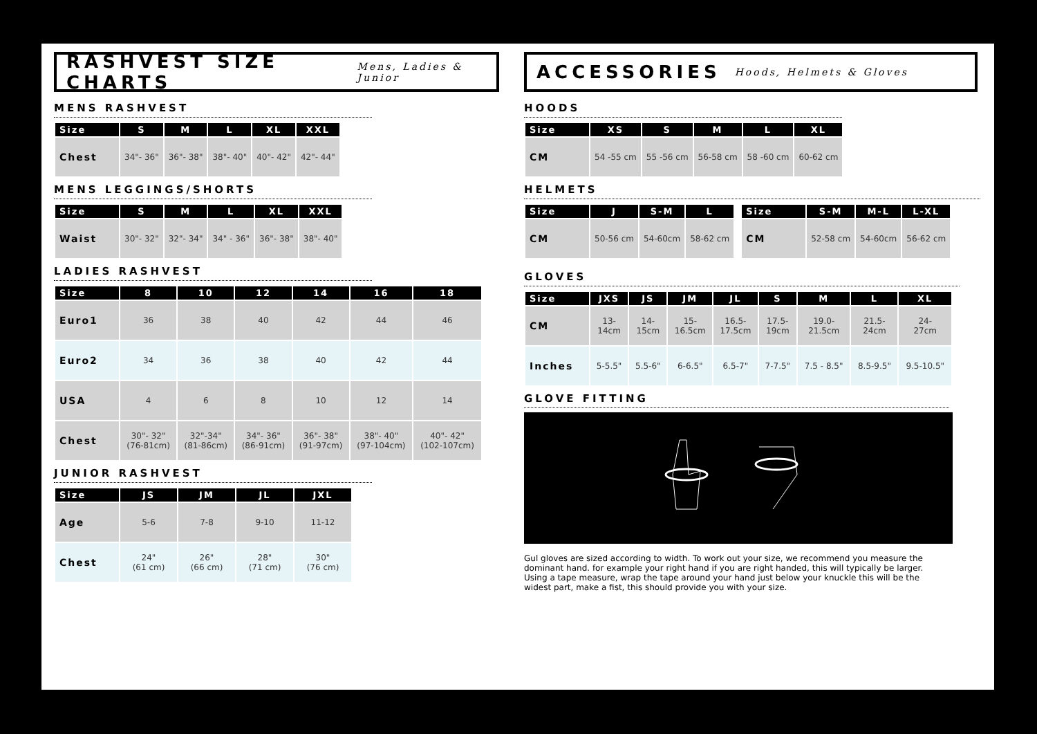RASHVEST SIZE CHARTS Mens, Ladies & Junior
MENS RASHVEST
| Size | S | M | L | XL | XXL |
| --- | --- | --- | --- | --- | --- |
| Chest | 34"- 36" | 36"- 38" | 38"- 40" | 40"- 42" | 42"- 44" |
MENS LEGGINGS/SHORTS
| Size | S | M | L | XL | XXL |
| --- | --- | --- | --- | --- | --- |
| Waist | 30"- 32" | 32"- 34" | 34" - 36" | 36"- 38" | 38"- 40" |
LADIES RASHVEST
| Size | 8 | 10 | 12 | 14 | 16 | 18 |
| --- | --- | --- | --- | --- | --- | --- |
| Euro1 | 36 | 38 | 40 | 42 | 44 | 46 |
| Euro2 | 34 | 36 | 38 | 40 | 42 | 44 |
| USA | 4 | 6 | 8 | 10 | 12 | 14 |
| Chest | 30"- 32" (76-81cm) | 32"-34" (81-86cm) | 34"- 36" (86-91cm) | 36"- 38" (91-97cm) | 38"- 40" (97-104cm) | 40"- 42" (102-107cm) |
JUNIOR RASHVEST
| Size | JS | JM | JL | JXL |
| --- | --- | --- | --- | --- |
| Age | 5-6 | 7-8 | 9-10 | 11-12 |
| Chest | 24" (61 cm) | 26" (66 cm) | 28" (71 cm) | 30" (76 cm) |
ACCESSORIES Hoods, Helmets & Gloves
HOODS
| Size | XS | S | M | L | XL |
| --- | --- | --- | --- | --- | --- |
| CM | 54 -55 cm | 55 -56 cm | 56-58 cm | 58 -60 cm | 60-62 cm |
HELMETS
| Size | J | S-M | L |
| --- | --- | --- | --- |
| CM | 50-56 cm | 54-60cm | 58-62 cm |
| Size | S-M | M-L | L-XL |
| --- | --- | --- | --- |
| CM | 52-58 cm | 54-60cm | 56-62 cm |
GLOVES
| Size | JXS | JS | JM | JL | S | M | L | XL |
| --- | --- | --- | --- | --- | --- | --- | --- | --- |
| CM | 13- 14cm | 14- 15cm | 15- 16.5cm | 16.5- 17.5cm | 17.5- 19cm | 19.0- 21.5cm | 21.5- 24cm | 24- 27cm |
| Inches | 5-5.5" | 5.5-6" | 6-6.5" | 6.5-7" | 7-7.5" | 7.5 - 8.5" | 8.5-9.5" | 9.5-10.5" |
GLOVE FITTING
Gul gloves are sized according to width. To work out your size, we recommend you measure the dominant hand. for example your right hand if you are right handed, this will typically be larger. Using a tape measure, wrap the tape around your hand just below your knuckle this will be the widest part, make a fist, this should provide you with your size.